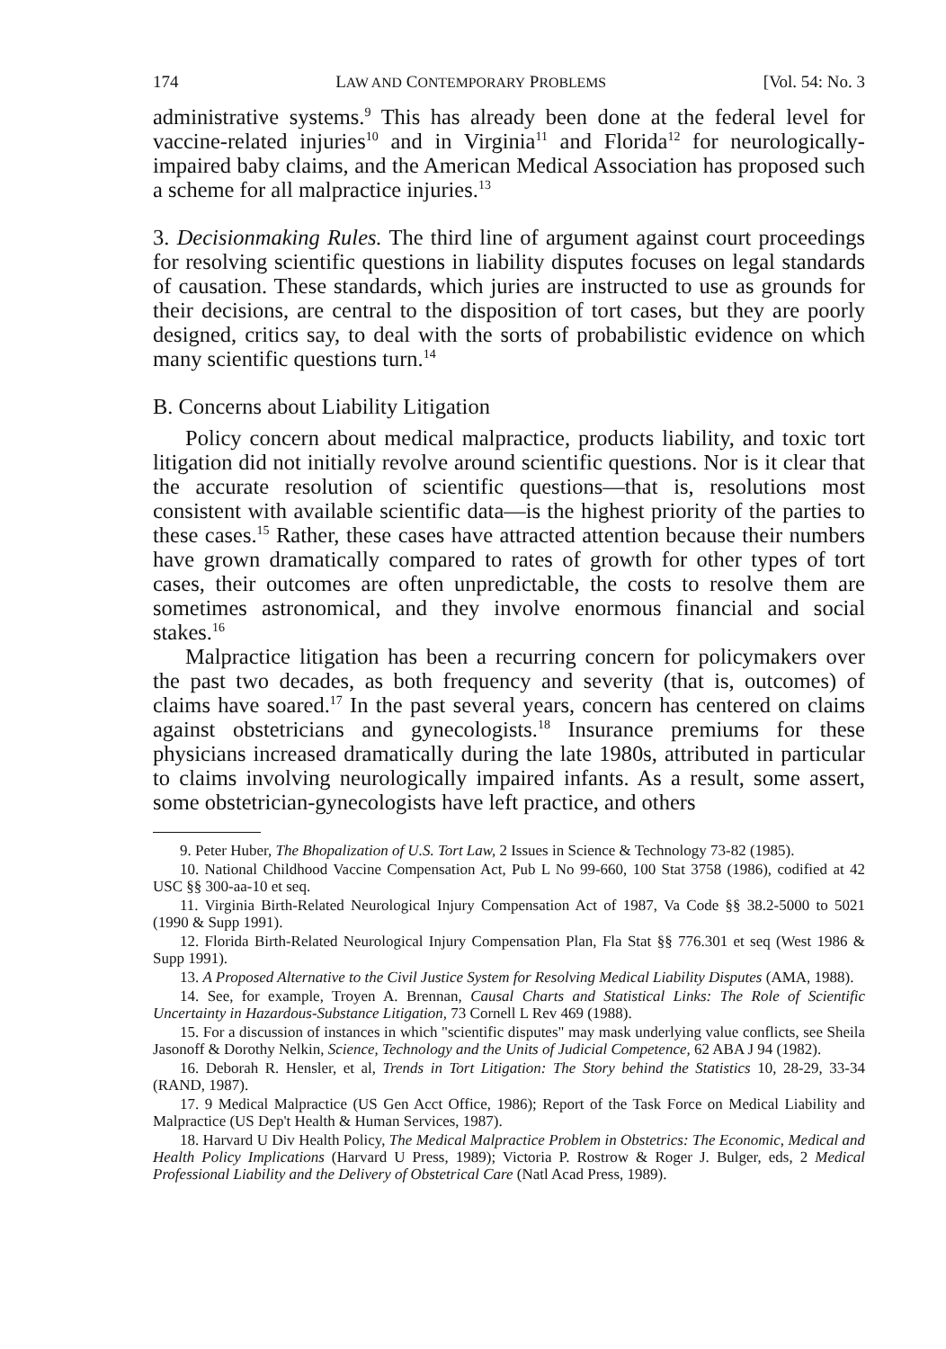174 LAW AND CONTEMPORARY PROBLEMS [Vol. 54: No. 3
administrative systems.<sup>9</sup> This has already been done at the federal level for vaccine-related injuries<sup>10</sup> and in Virginia<sup>11</sup> and Florida<sup>12</sup> for neurologically-impaired baby claims, and the American Medical Association has proposed such a scheme for all malpractice injuries.<sup>13</sup>
3. Decisionmaking Rules. The third line of argument against court proceedings for resolving scientific questions in liability disputes focuses on legal standards of causation. These standards, which juries are instructed to use as grounds for their decisions, are central to the disposition of tort cases, but they are poorly designed, critics say, to deal with the sorts of probabilistic evidence on which many scientific questions turn.<sup>14</sup>
B. Concerns about Liability Litigation
Policy concern about medical malpractice, products liability, and toxic tort litigation did not initially revolve around scientific questions. Nor is it clear that the accurate resolution of scientific questions—that is, resolutions most consistent with available scientific data—is the highest priority of the parties to these cases.<sup>15</sup> Rather, these cases have attracted attention because their numbers have grown dramatically compared to rates of growth for other types of tort cases, their outcomes are often unpredictable, the costs to resolve them are sometimes astronomical, and they involve enormous financial and social stakes.<sup>16</sup>
Malpractice litigation has been a recurring concern for policymakers over the past two decades, as both frequency and severity (that is, outcomes) of claims have soared.<sup>17</sup> In the past several years, concern has centered on claims against obstetricians and gynecologists.<sup>18</sup> Insurance premiums for these physicians increased dramatically during the late 1980s, attributed in particular to claims involving neurologically impaired infants. As a result, some assert, some obstetrician-gynecologists have left practice, and others
9. Peter Huber, The Bhopalization of U.S. Tort Law, 2 Issues in Science & Technology 73-82 (1985).
10. National Childhood Vaccine Compensation Act, Pub L No 99-660, 100 Stat 3758 (1986), codified at 42 USC §§ 300-aa-10 et seq.
11. Virginia Birth-Related Neurological Injury Compensation Act of 1987, Va Code §§ 38.2-5000 to 5021 (1990 & Supp 1991).
12. Florida Birth-Related Neurological Injury Compensation Plan, Fla Stat §§ 776.301 et seq (West 1986 & Supp 1991).
13. A Proposed Alternative to the Civil Justice System for Resolving Medical Liability Disputes (AMA, 1988).
14. See, for example, Troyen A. Brennan, Causal Charts and Statistical Links: The Role of Scientific Uncertainty in Hazardous-Substance Litigation, 73 Cornell L Rev 469 (1988).
15. For a discussion of instances in which "scientific disputes" may mask underlying value conflicts, see Sheila Jasonoff & Dorothy Nelkin, Science, Technology and the Units of Judicial Competence, 62 ABA J 94 (1982).
16. Deborah R. Hensler, et al, Trends in Tort Litigation: The Story behind the Statistics 10, 28-29, 33-34 (RAND, 1987).
17. 9 Medical Malpractice (US Gen Acct Office, 1986); Report of the Task Force on Medical Liability and Malpractice (US Dep't Health & Human Services, 1987).
18. Harvard U Div Health Policy, The Medical Malpractice Problem in Obstetrics: The Economic, Medical and Health Policy Implications (Harvard U Press, 1989); Victoria P. Rostrow & Roger J. Bulger, eds, 2 Medical Professional Liability and the Delivery of Obstetrical Care (Natl Acad Press, 1989).